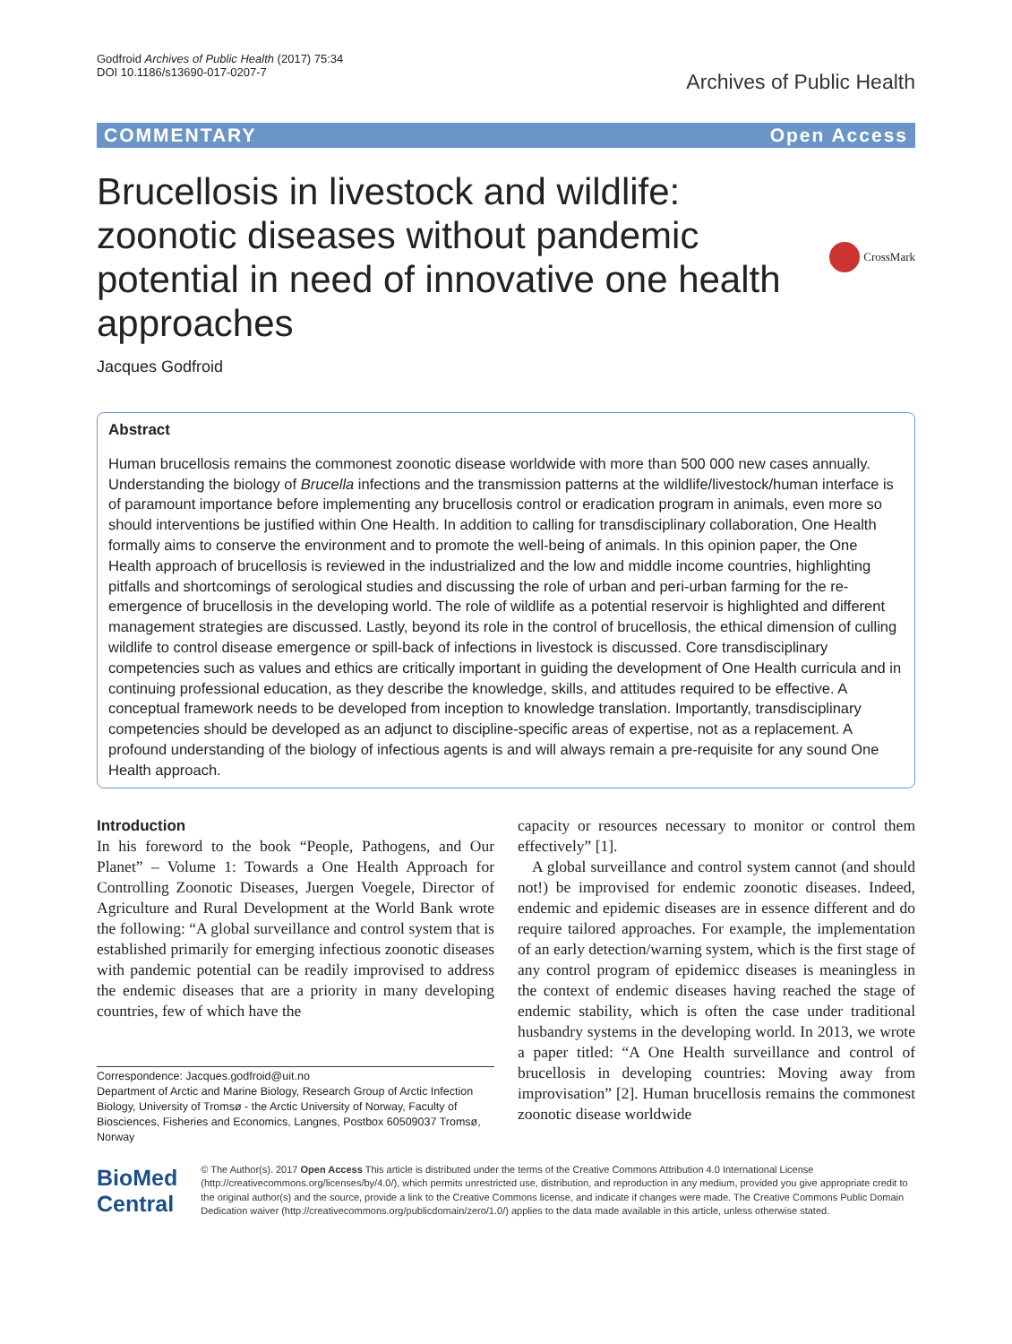Godfroid Archives of Public Health (2017) 75:34
DOI 10.1186/s13690-017-0207-7
Archives of Public Health
COMMENTARY Open Access
Brucellosis in livestock and wildlife: zoonotic diseases without pandemic potential in need of innovative one health approaches
CrossMark
Jacques Godfroid
Abstract
Human brucellosis remains the commonest zoonotic disease worldwide with more than 500 000 new cases annually. Understanding the biology of Brucella infections and the transmission patterns at the wildlife/livestock/human interface is of paramount importance before implementing any brucellosis control or eradication program in animals, even more so should interventions be justified within One Health. In addition to calling for transdisciplinary collaboration, One Health formally aims to conserve the environment and to promote the well-being of animals. In this opinion paper, the One Health approach of brucellosis is reviewed in the industrialized and the low and middle income countries, highlighting pitfalls and shortcomings of serological studies and discussing the role of urban and peri-urban farming for the re-emergence of brucellosis in the developing world. The role of wildlife as a potential reservoir is highlighted and different management strategies are discussed. Lastly, beyond its role in the control of brucellosis, the ethical dimension of culling wildlife to control disease emergence or spill-back of infections in livestock is discussed. Core transdisciplinary competencies such as values and ethics are critically important in guiding the development of One Health curricula and in continuing professional education, as they describe the knowledge, skills, and attitudes required to be effective. A conceptual framework needs to be developed from inception to knowledge translation. Importantly, transdisciplinary competencies should be developed as an adjunct to discipline-specific areas of expertise, not as a replacement. A profound understanding of the biology of infectious agents is and will always remain a pre-requisite for any sound One Health approach.
Introduction
In his foreword to the book “People, Pathogens, and Our Planet” – Volume 1: Towards a One Health Approach for Controlling Zoonotic Diseases, Juergen Voegele, Director of Agriculture and Rural Development at the World Bank wrote the following: “A global surveillance and control system that is established primarily for emerging infectious zoonotic diseases with pandemic potential can be readily improvised to address the endemic diseases that are a priority in many developing countries, few of which have the
Correspondence: Jacques.godfroid@uit.no
Department of Arctic and Marine Biology, Research Group of Arctic Infection Biology, University of Tromsø - the Arctic University of Norway, Faculty of Biosciences, Fisheries and Economics, Langnes, Postbox 60509037 Tromsø, Norway
capacity or resources necessary to monitor or control them effectively” [1].
A global surveillance and control system cannot (and should not!) be improvised for endemic zoonotic diseases. Indeed, endemic and epidemic diseases are in essence different and do require tailored approaches. For example, the implementation of an early detection/warning system, which is the first stage of any control program of epidemicc diseases is meaningless in the context of endemic diseases having reached the stage of endemic stability, which is often the case under traditional husbandry systems in the developing world. In 2013, we wrote a paper titled: “A One Health surveillance and control of brucellosis in developing countries: Moving away from improvisation” [2]. Human brucellosis remains the commonest zoonotic disease worldwide
BioMed Central
© The Author(s). 2017 Open Access This article is distributed under the terms of the Creative Commons Attribution 4.0 International License (http://creativecommons.org/licenses/by/4.0/), which permits unrestricted use, distribution, and reproduction in any medium, provided you give appropriate credit to the original author(s) and the source, provide a link to the Creative Commons license, and indicate if changes were made. The Creative Commons Public Domain Dedication waiver (http://creativecommons.org/publicdomain/zero/1.0/) applies to the data made available in this article, unless otherwise stated.